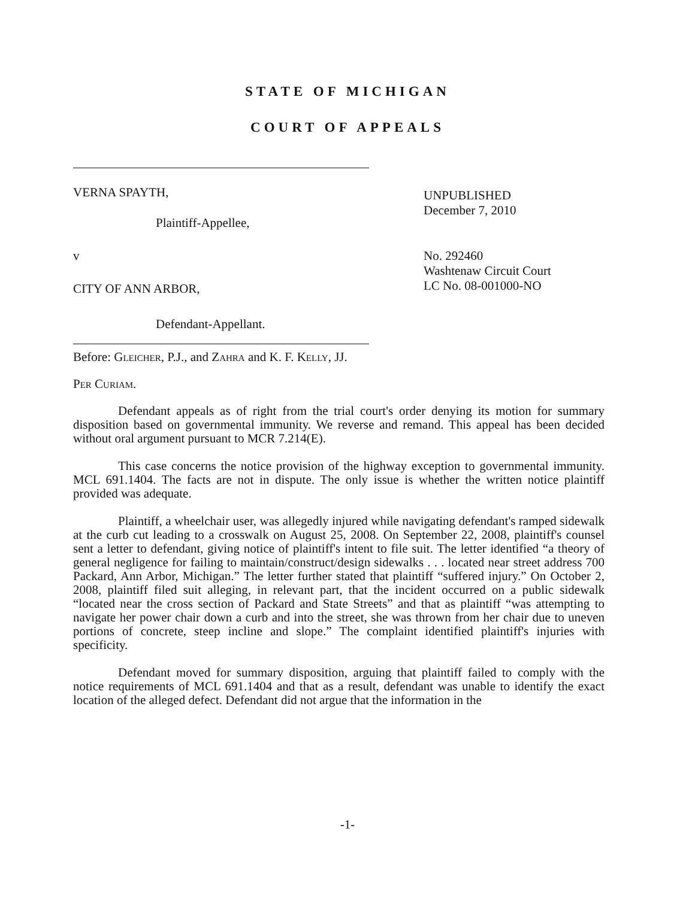STATE OF MICHIGAN
COURT OF APPEALS
VERNA SPAYTH,
Plaintiff-Appellee,
UNPUBLISHED
December 7, 2010
v
CITY OF ANN ARBOR,
Defendant-Appellant.
No. 292460
Washtenaw Circuit Court
LC No. 08-001000-NO
Before: Gleicher, P.J., and Zahra and K. F. Kelly, JJ.
Per Curiam.
Defendant appeals as of right from the trial court's order denying its motion for summary disposition based on governmental immunity. We reverse and remand. This appeal has been decided without oral argument pursuant to MCR 7.214(E).
This case concerns the notice provision of the highway exception to governmental immunity. MCL 691.1404. The facts are not in dispute. The only issue is whether the written notice plaintiff provided was adequate.
Plaintiff, a wheelchair user, was allegedly injured while navigating defendant's ramped sidewalk at the curb cut leading to a crosswalk on August 25, 2008. On September 22, 2008, plaintiff's counsel sent a letter to defendant, giving notice of plaintiff's intent to file suit. The letter identified “a theory of general negligence for failing to maintain/construct/design sidewalks . . . located near street address 700 Packard, Ann Arbor, Michigan.” The letter further stated that plaintiff “suffered injury.” On October 2, 2008, plaintiff filed suit alleging, in relevant part, that the incident occurred on a public sidewalk “located near the cross section of Packard and State Streets” and that as plaintiff “was attempting to navigate her power chair down a curb and into the street, she was thrown from her chair due to uneven portions of concrete, steep incline and slope.” The complaint identified plaintiff's injuries with specificity.
Defendant moved for summary disposition, arguing that plaintiff failed to comply with the notice requirements of MCL 691.1404 and that as a result, defendant was unable to identify the exact location of the alleged defect. Defendant did not argue that the information in the
-1-